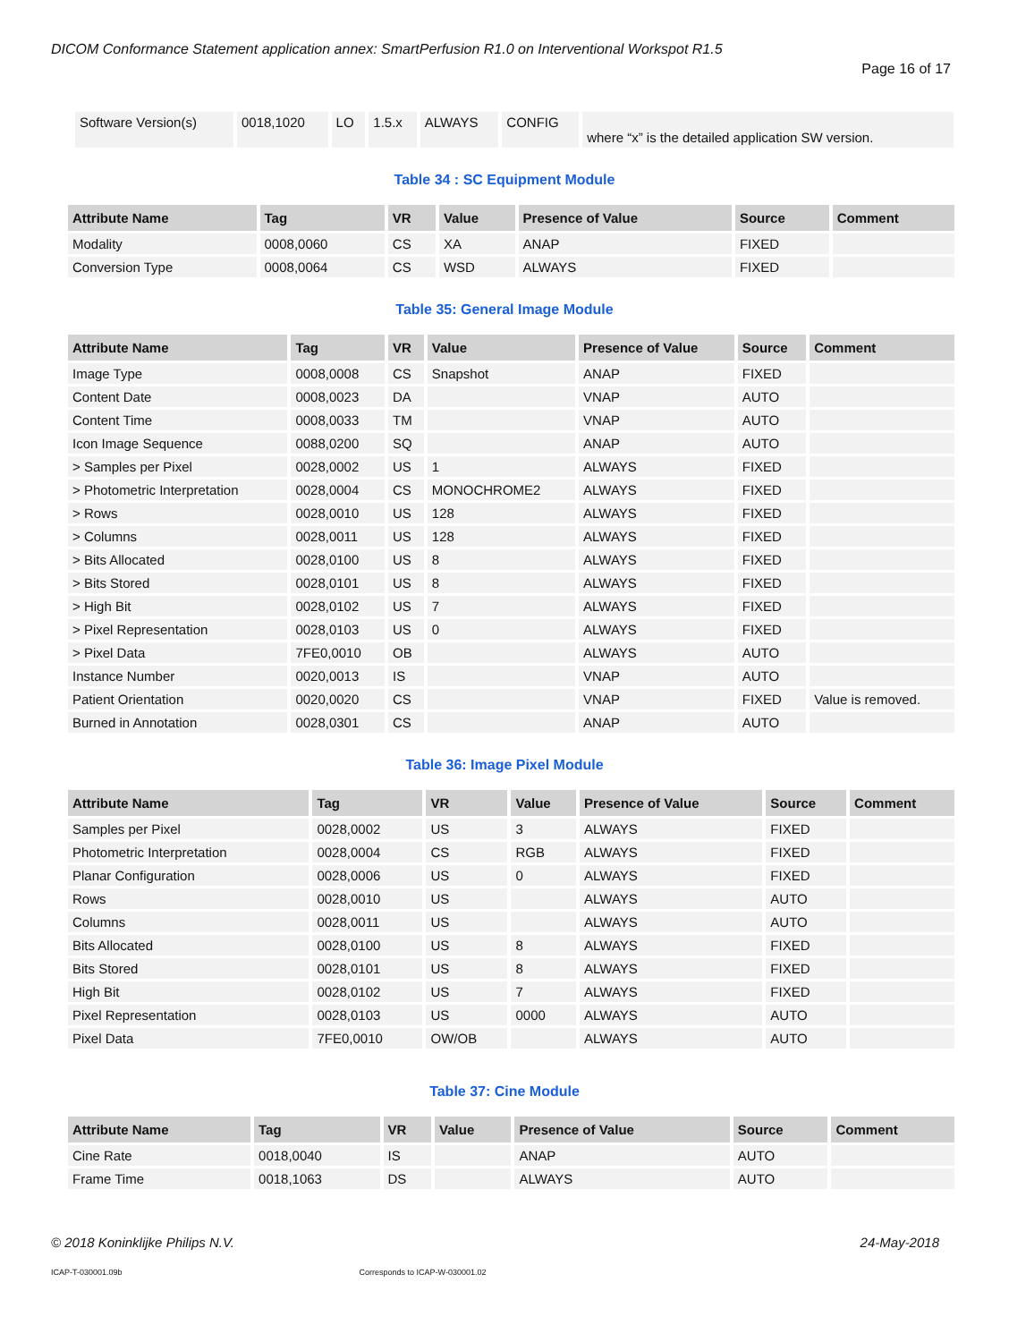DICOM Conformance Statement application annex: SmartPerfusion R1.0 on Interventional Workspot R1.5
Page 16 of 17
| Software Version(s) | 0018,1020 | LO | 1.5.x | ALWAYS | CONFIG | where “x” is the detailed application SW version. |
Table 34 : SC Equipment Module
| Attribute Name | Tag | VR | Value | Presence of Value | Source | Comment |
| --- | --- | --- | --- | --- | --- | --- |
| Modality | 0008,0060 | CS | XA | ANAP | FIXED | |
| Conversion Type | 0008,0064 | CS | WSD | ALWAYS | FIXED | |
Table 35: General Image Module
| Attribute Name | Tag | VR | Value | Presence of Value | Source | Comment |
| --- | --- | --- | --- | --- | --- | --- |
| Image Type | 0008,0008 | CS | Snapshot | ANAP | FIXED | |
| Content Date | 0008,0023 | DA | | VNAP | AUTO | |
| Content Time | 0008,0033 | TM | | VNAP | AUTO | |
| Icon Image Sequence | 0088,0200 | SQ | | ANAP | AUTO | |
| > Samples per Pixel | 0028,0002 | US | 1 | ALWAYS | FIXED | |
| > Photometric Interpretation | 0028,0004 | CS | MONOCHROME2 | ALWAYS | FIXED | |
| > Rows | 0028,0010 | US | 128 | ALWAYS | FIXED | |
| > Columns | 0028,0011 | US | 128 | ALWAYS | FIXED | |
| > Bits Allocated | 0028,0100 | US | 8 | ALWAYS | FIXED | |
| > Bits Stored | 0028,0101 | US | 8 | ALWAYS | FIXED | |
| > High Bit | 0028,0102 | US | 7 | ALWAYS | FIXED | |
| > Pixel Representation | 0028,0103 | US | 0 | ALWAYS | FIXED | |
| > Pixel Data | 7FE0,0010 | OB | | ALWAYS | AUTO | |
| Instance Number | 0020,0013 | IS | | VNAP | AUTO | |
| Patient Orientation | 0020,0020 | CS | | VNAP | FIXED | Value is removed. |
| Burned in Annotation | 0028,0301 | CS | | ANAP | AUTO | |
Table 36: Image Pixel Module
| Attribute Name | Tag | VR | Value | Presence of Value | Source | Comment |
| --- | --- | --- | --- | --- | --- | --- |
| Samples per Pixel | 0028,0002 | US | 3 | ALWAYS | FIXED | |
| Photometric Interpretation | 0028,0004 | CS | RGB | ALWAYS | FIXED | |
| Planar Configuration | 0028,0006 | US | 0 | ALWAYS | FIXED | |
| Rows | 0028,0010 | US | | ALWAYS | AUTO | |
| Columns | 0028,0011 | US | | ALWAYS | AUTO | |
| Bits Allocated | 0028,0100 | US | 8 | ALWAYS | FIXED | |
| Bits Stored | 0028,0101 | US | 8 | ALWAYS | FIXED | |
| High Bit | 0028,0102 | US | 7 | ALWAYS | FIXED | |
| Pixel Representation | 0028,0103 | US | 0000 | ALWAYS | AUTO | |
| Pixel Data | 7FE0,0010 | OW/OB | | ALWAYS | AUTO | |
Table 37: Cine Module
| Attribute Name | Tag | VR | Value | Presence of Value | Source | Comment |
| --- | --- | --- | --- | --- | --- | --- |
| Cine Rate | 0018,0040 | IS | | ANAP | AUTO | |
| Frame Time | 0018,1063 | DS | | ALWAYS | AUTO | |
© 2018 Koninklijke Philips N.V. 24-May-2018
ICAP-T-030001.09b Corresponds to ICAP-W-030001.02